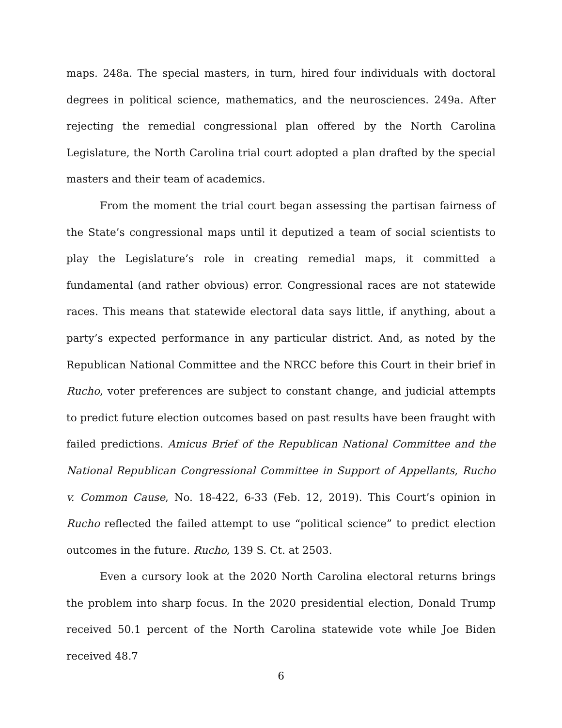maps. 248a. The special masters, in turn, hired four individuals with doctoral degrees in political science, mathematics, and the neurosciences. 249a. After rejecting the remedial congressional plan offered by the North Carolina Legislature, the North Carolina trial court adopted a plan drafted by the special masters and their team of academics.
From the moment the trial court began assessing the partisan fairness of the State’s congressional maps until it deputized a team of social scientists to play the Legislature’s role in creating remedial maps, it committed a fundamental (and rather obvious) error. Congressional races are not statewide races. This means that statewide electoral data says little, if anything, about a party’s expected performance in any particular district. And, as noted by the Republican National Committee and the NRCC before this Court in their brief in Rucho, voter preferences are subject to constant change, and judicial attempts to predict future election outcomes based on past results have been fraught with failed predictions. Amicus Brief of the Republican National Committee and the National Republican Congressional Committee in Support of Appellants, Rucho v. Common Cause, No. 18-422, 6-33 (Feb. 12, 2019). This Court’s opinion in Rucho reflected the failed attempt to use “political science” to predict election outcomes in the future. Rucho, 139 S. Ct. at 2503.
Even a cursory look at the 2020 North Carolina electoral returns brings the problem into sharp focus. In the 2020 presidential election, Donald Trump received 50.1 percent of the North Carolina statewide vote while Joe Biden received 48.7
6